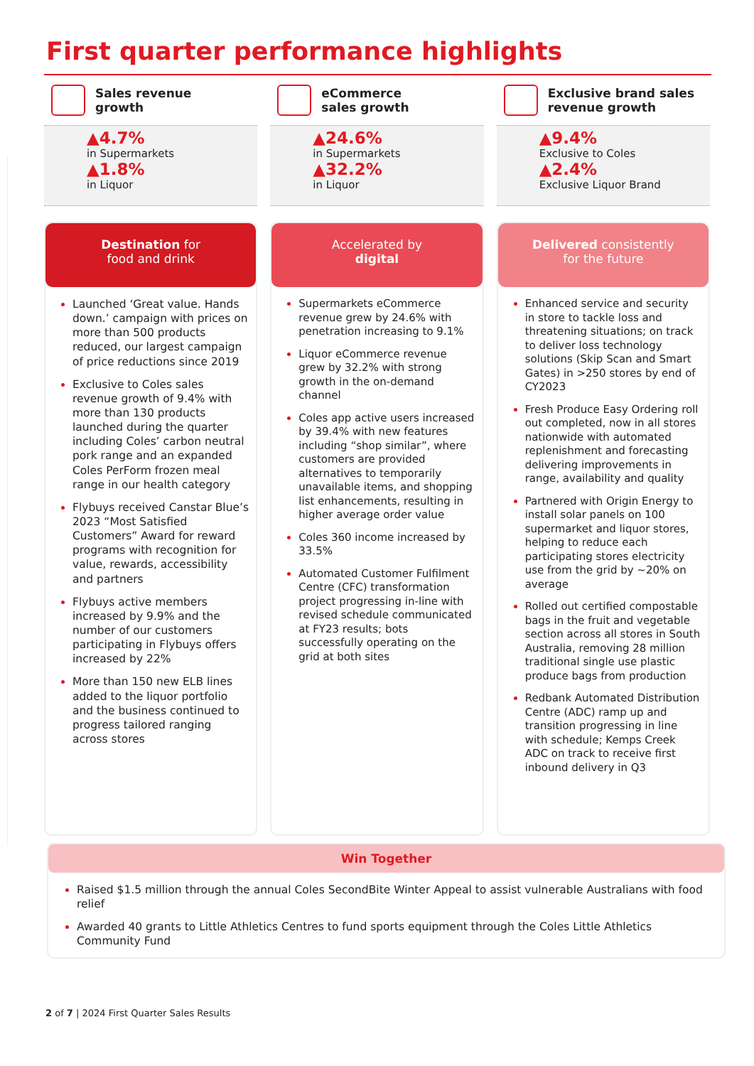First quarter performance highlights
Sales revenue
growth
▲4.7%
in Supermarkets
▲1.8%
in Liquor
Destination for
food and drink
Launched ‘Great value. Hands down.’ campaign with prices on more than 500 products reduced, our largest campaign of price reductions since 2019
Exclusive to Coles sales revenue growth of 9.4% with more than 130 products launched during the quarter including Coles’ carbon neutral pork range and an expanded Coles PerForm frozen meal range in our health category
Flybuys received Canstar Blue’s 2023 “Most Satisfied Customers” Award for reward programs with recognition for value, rewards, accessibility and partners
Flybuys active members increased by 9.9% and the number of our customers participating in Flybuys offers increased by 22%
More than 150 new ELB lines added to the liquor portfolio and the business continued to progress tailored ranging across stores
eCommerce
sales growth
▲24.6%
in Supermarkets
▲32.2%
in Liquor
Accelerated by
digital
Supermarkets eCommerce revenue grew by 24.6% with penetration increasing to 9.1%
Liquor eCommerce revenue grew by 32.2% with strong growth in the on-demand channel
Coles app active users increased by 39.4% with new features including “shop similar”, where customers are provided alternatives to temporarily unavailable items, and shopping list enhancements, resulting in higher average order value
Coles 360 income increased by 33.5%
Automated Customer Fulfilment Centre (CFC) transformation project progressing in-line with revised schedule communicated at FY23 results; bots successfully operating on the grid at both sites
Exclusive brand sales
revenue growth
▲9.4%
Exclusive to Coles
▲2.4%
Exclusive Liquor Brand
Delivered consistently
for the future
Enhanced service and security in store to tackle loss and threatening situations; on track to deliver loss technology solutions (Skip Scan and Smart Gates) in >250 stores by end of CY2023
Fresh Produce Easy Ordering roll out completed, now in all stores nationwide with automated replenishment and forecasting delivering improvements in range, availability and quality
Partnered with Origin Energy to install solar panels on 100 supermarket and liquor stores, helping to reduce each participating stores electricity use from the grid by ~20% on average
Rolled out certified compostable bags in the fruit and vegetable section across all stores in South Australia, removing 28 million traditional single use plastic produce bags from production
Redbank Automated Distribution Centre (ADC) ramp up and transition progressing in line with schedule; Kemps Creek ADC on track to receive first inbound delivery in Q3
Win Together
Raised $1.5 million through the annual Coles SecondBite Winter Appeal to assist vulnerable Australians with food relief
Awarded 40 grants to Little Athletics Centres to fund sports equipment through the Coles Little Athletics Community Fund
2 of 7 | 2024 First Quarter Sales Results